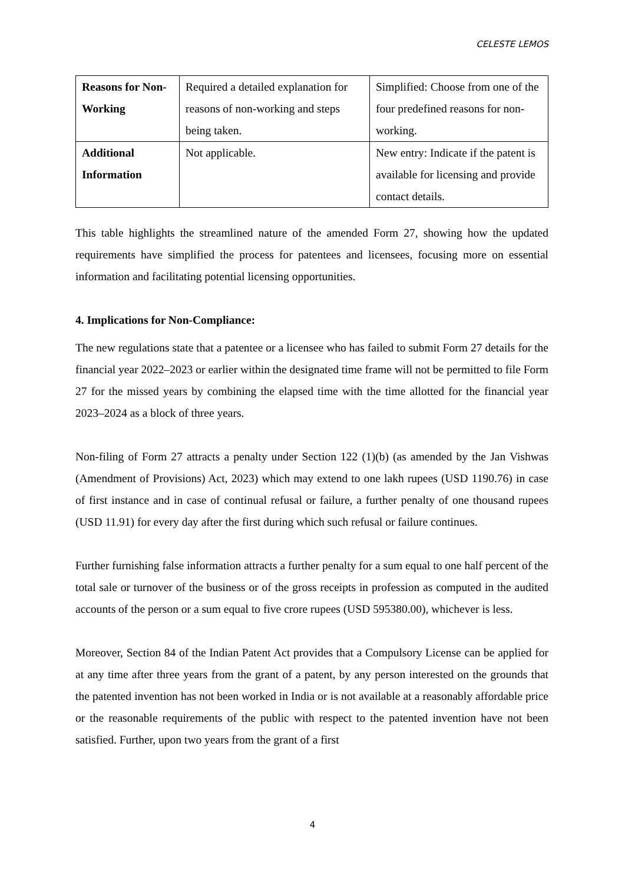CELESTE LEMOS
| Reasons for Non-Working | Required a detailed explanation for reasons of non-working and steps being taken. | Simplified: Choose from one of the four predefined reasons for non-working. |
| Additional Information | Not applicable. | New entry: Indicate if the patent is available for licensing and provide contact details. |
This table highlights the streamlined nature of the amended Form 27, showing how the updated requirements have simplified the process for patentees and licensees, focusing more on essential information and facilitating potential licensing opportunities.
4. Implications for Non-Compliance:
The new regulations state that a patentee or a licensee who has failed to submit Form 27 details for the financial year 2022–2023 or earlier within the designated time frame will not be permitted to file Form 27 for the missed years by combining the elapsed time with the time allotted for the financial year 2023–2024 as a block of three years.
Non-filing of Form 27 attracts a penalty under Section 122 (1)(b) (as amended by the Jan Vishwas (Amendment of Provisions) Act, 2023) which may extend to one lakh rupees (USD 1190.76) in case of first instance and in case of continual refusal or failure, a further penalty of one thousand rupees (USD 11.91) for every day after the first during which such refusal or failure continues.
Further furnishing false information attracts a further penalty for a sum equal to one half percent of the total sale or turnover of the business or of the gross receipts in profession as computed in the audited accounts of the person or a sum equal to five crore rupees (USD 595380.00), whichever is less.
Moreover, Section 84 of the Indian Patent Act provides that a Compulsory License can be applied for at any time after three years from the grant of a patent, by any person interested on the grounds that the patented invention has not been worked in India or is not available at a reasonably affordable price or the reasonable requirements of the public with respect to the patented invention have not been satisfied. Further, upon two years from the grant of a first
4